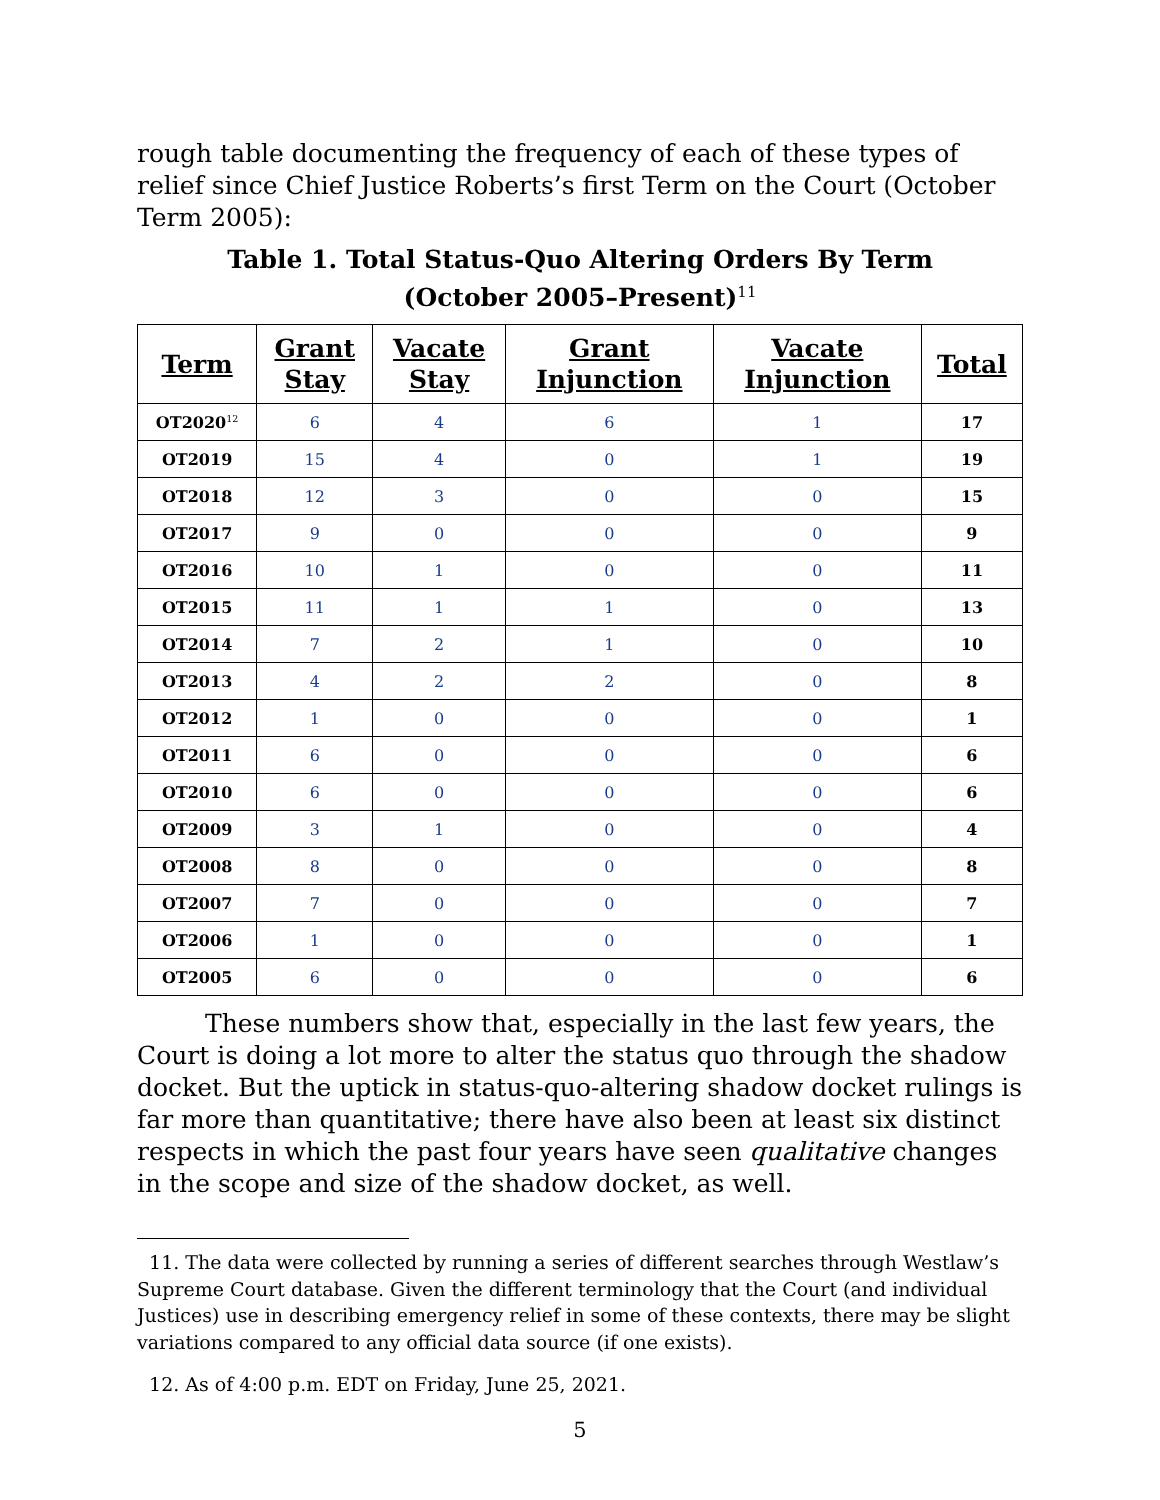rough table documenting the frequency of each of these types of relief since Chief Justice Roberts’s first Term on the Court (October Term 2005):
Table 1. Total Status-Quo Altering Orders By Term
(October 2005–Present)<sup>11</sup>
| Term | Grant Stay | Vacate Stay | Grant Injunction | Vacate Injunction | Total |
| --- | --- | --- | --- | --- | --- |
| OT2020<sup>12</sup> | 6 | 4 | 6 | 1 | 17 |
| OT2019 | 15 | 4 | 0 | 1 | 19 |
| OT2018 | 12 | 3 | 0 | 0 | 15 |
| OT2017 | 9 | 0 | 0 | 0 | 9 |
| OT2016 | 10 | 1 | 0 | 0 | 11 |
| OT2015 | 11 | 1 | 1 | 0 | 13 |
| OT2014 | 7 | 2 | 1 | 0 | 10 |
| OT2013 | 4 | 2 | 2 | 0 | 8 |
| OT2012 | 1 | 0 | 0 | 0 | 1 |
| OT2011 | 6 | 0 | 0 | 0 | 6 |
| OT2010 | 6 | 0 | 0 | 0 | 6 |
| OT2009 | 3 | 1 | 0 | 0 | 4 |
| OT2008 | 8 | 0 | 0 | 0 | 8 |
| OT2007 | 7 | 0 | 0 | 0 | 7 |
| OT2006 | 1 | 0 | 0 | 0 | 1 |
| OT2005 | 6 | 0 | 0 | 0 | 6 |
These numbers show that, especially in the last few years, the Court is doing a lot more to alter the status quo through the shadow docket. But the uptick in status-quo-altering shadow docket rulings is far more than quantitative; there have also been at least six distinct respects in which the past four years have seen qualitative changes in the scope and size of the shadow docket, as well.
11. The data were collected by running a series of different searches through Westlaw’s Supreme Court database. Given the different terminology that the Court (and individual Justices) use in describing emergency relief in some of these contexts, there may be slight variations compared to any official data source (if one exists).
12. As of 4:00 p.m. EDT on Friday, June 25, 2021.
5